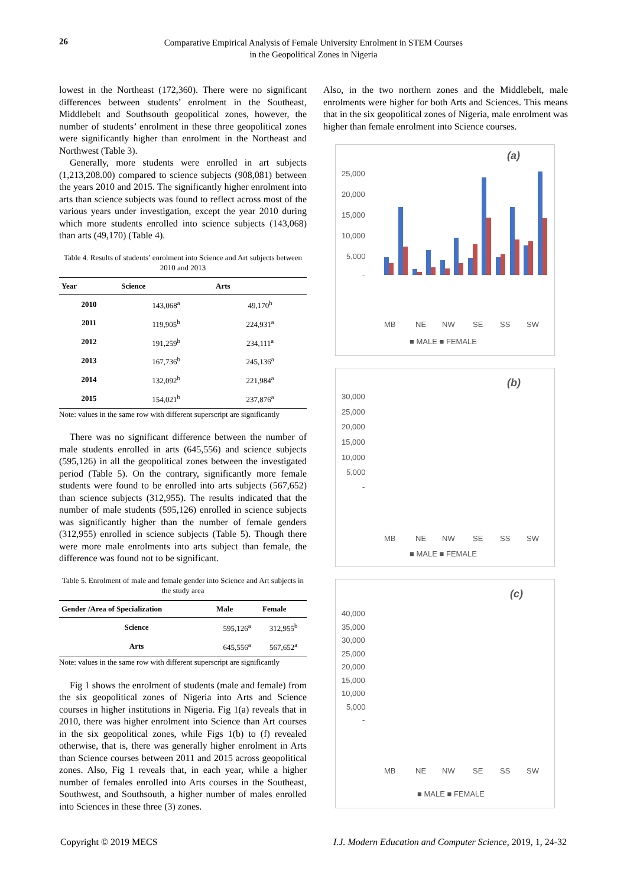26
Comparative Empirical Analysis of Female University Enrolment in STEM Courses
in the Geopolitical Zones in Nigeria
lowest in the Northeast (172,360). There were no significant differences between students’ enrolment in the Southeast, Middlebelt and Southsouth geopolitical zones, however, the number of students’ enrolment in these three geopolitical zones were significantly higher than enrolment in the Northeast and Northwest (Table 3).
Generally, more students were enrolled in art subjects (1,213,208.00) compared to science subjects (908,081) between the years 2010 and 2015. The significantly higher enrolment into arts than science subjects was found to reflect across most of the various years under investigation, except the year 2010 during which more students enrolled into science subjects (143,068) than arts (49,170) (Table 4).
Table 4. Results of students’ enrolment into Science and Art subjects between 2010 and 2013
| Year | Science | Arts |
| --- | --- | --- |
| 2010 | 143,068<sup>a</sup> | 49,170<sup>b</sup> |
| 2011 | 119,905<sup>b</sup> | 224,931<sup>a</sup> |
| 2012 | 191,259<sup>b</sup> | 234,111<sup>a</sup> |
| 2013 | 167,736<sup>b</sup> | 245,136<sup>a</sup> |
| 2014 | 132,092<sup>b</sup> | 221,984<sup>a</sup> |
| 2015 | 154,021<sup>b</sup> | 237,876<sup>a</sup> |
Note: values in the same row with different superscript are significantly
There was no significant difference between the number of male students enrolled in arts (645,556) and science subjects (595,126) in all the geopolitical zones between the investigated period (Table 5). On the contrary, significantly more female students were found to be enrolled into arts subjects (567,652) than science subjects (312,955). The results indicated that the number of male students (595,126) enrolled in science subjects was significantly higher than the number of female genders (312,955) enrolled in science subjects (Table 5). Though there were more male enrolments into arts subject than female, the difference was found not to be significant.
Table 5. Enrolment of male and female gender into Science and Art subjects in the study area
| Gender /Area of Specialization | Male | Female |
| --- | --- | --- |
| Science | 595,126<sup>a</sup> | 312,955<sup>b</sup> |
| Arts | 645,556<sup>a</sup> | 567,652<sup>a</sup> |
Note: values in the same row with different superscript are significantly
Fig 1 shows the enrolment of students (male and female) from the six geopolitical zones of Nigeria into Arts and Science courses in higher institutions in Nigeria. Fig 1(a) reveals that in 2010, there was higher enrolment into Science than Art courses in the six geopolitical zones, while Figs 1(b) to (f) revealed otherwise, that is, there was generally higher enrolment in Arts than Science courses between 2011 and 2015 across geopolitical zones. Also, Fig 1 reveals that, in each year, while a higher number of females enrolled into Arts courses in the Southeast, Southwest, and Southsouth, a higher number of males enrolled into Sciences in these three (3) zones.
Also, in the two northern zones and the Middlebelt, male enrolments were higher for both Arts and Sciences. This means that in the six geopolitical zones of Nigeria, male enrolment was higher than female enrolment into Science courses.
(a)
25,000
20,000
15,000
10,000
5,000
-
MB
NE
NW
SE
SS
SW
■ MALE ■ FEMALE
(b)
30,000
25,000
20,000
15,000
10,000
5,000
-
MB
NE
NW
SE
SS
SW
■ MALE ■ FEMALE
(c)
40,000
35,000
30,000
25,000
20,000
15,000
10,000
5,000
-
MB
NE
NW
SE
SS
SW
■ MALE ■ FEMALE
Copyright © 2019 MECS I.J. Modern Education and Computer Science, 2019, 1, 24-32